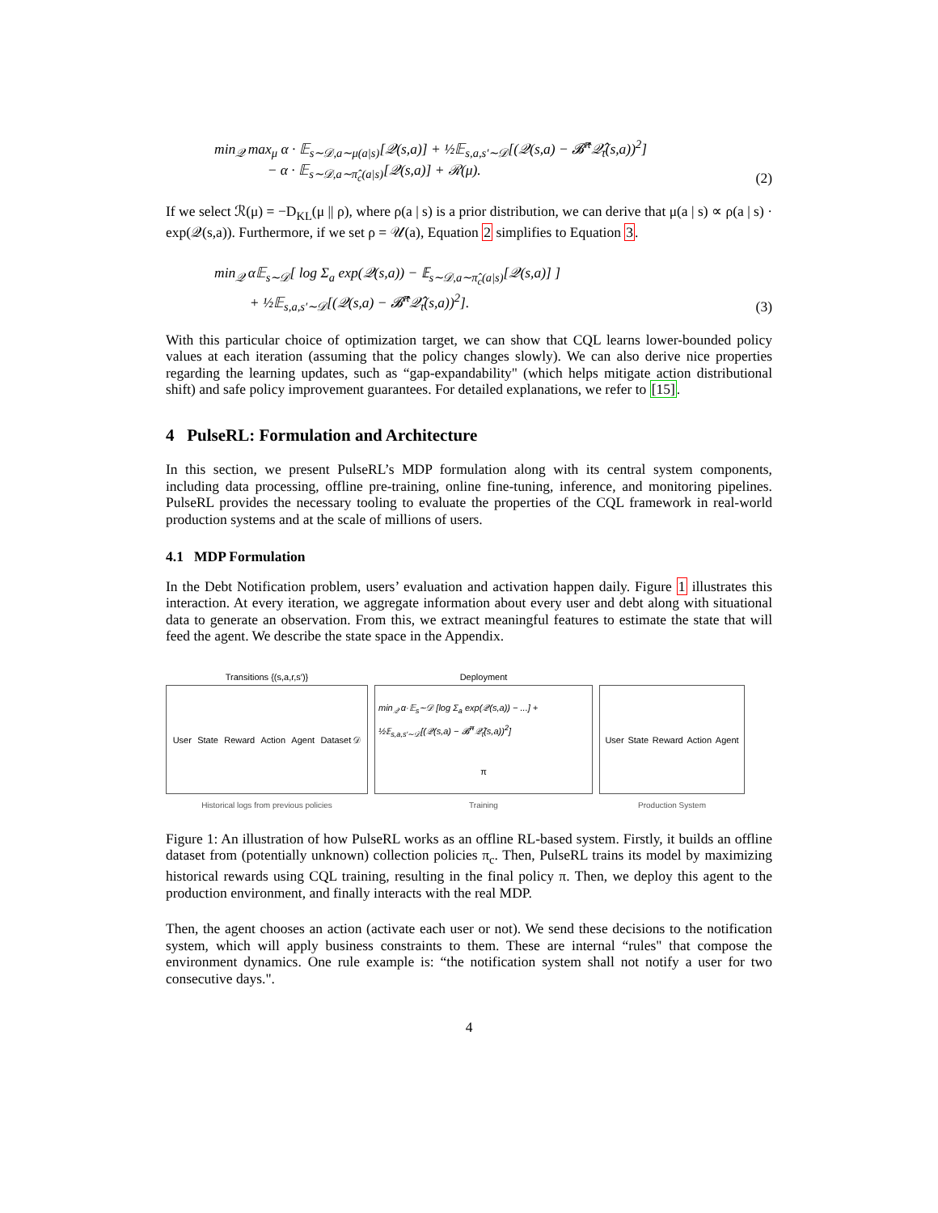min<sub>𝒬</sub> max<sub>μ</sub> α · 𝔼<sub>s∼𝒟,a∼μ(a|s)</sub>[𝒬(s,a)] + ½𝔼<sub>s,a,s′∼𝒟</sub>[(𝒬(s,a) − 𝓑̂<sup>π</sup>𝒬̂<sub>t</sub>(s,a))<sup>2</sup>]
− α · 𝔼<sub>s∼𝒟,a∼π̂<sub>c</sub>(a|s)</sub>[𝒬(s,a)] + ℛ(μ).
(2)
If we select ℛ(μ) = −D<sub>KL</sub>(μ || ρ), where ρ(a | s) is a prior distribution, we can derive that μ(a | s) ∝ ρ(a | s) · exp(𝒬(s,a)). Furthermore, if we set ρ = 𝒰(a), Equation 2 simplifies to Equation 3.
min<sub>𝒬</sub> α𝔼<sub>s∼𝒟</sub>[ log Σ<sub>a</sub> exp(𝒬(s,a)) − 𝔼<sub>s∼𝒟,a∼π̂<sub>c</sub>(a|s)</sub>[𝒬(s,a)] ]
+ ½𝔼<sub>s,a,s′∼𝒟</sub>[(𝒬(s,a) − 𝓑̂<sup>π</sup>𝒬̂<sub>t</sub>(s,a))<sup>2</sup>].
(3)
With this particular choice of optimization target, we can show that CQL learns lower-bounded policy values at each iteration (assuming that the policy changes slowly). We can also derive nice properties regarding the learning updates, such as “gap-expandability" (which helps mitigate action distributional shift) and safe policy improvement guarantees. For detailed explanations, we refer to [15].
4 PulseRL: Formulation and Architecture
In this section, we present PulseRL’s MDP formulation along with its central system components, including data processing, offline pre-training, online fine-tuning, inference, and monitoring pipelines. PulseRL provides the necessary tooling to evaluate the properties of the CQL framework in real-world production systems and at the scale of millions of users.
4.1 MDP Formulation
In the Debt Notification problem, users’ evaluation and activation happen daily. Figure 1 illustrates this interaction. At every iteration, we aggregate information about every user and debt along with situational data to generate an observation. From this, we extract meaningful features to estimate the state that will feed the agent. We describe the state space in the Appendix.
Transitions {(s,a,r,s′)}
User State Reward Action Agent Dataset 𝒟
Historical logs from previous policies
Deployment
min<sub>𝒬</sub> α·𝔼<sub>s</sub>∼𝒟 [log Σ<sub>a</sub> exp(𝒬(s,a)) − ...] + ½𝔼<sub>s,a,s′∼𝒟</sub>[(𝒬(s,a) − 𝓑̂<sup>π</sup>𝒬̂<sub>t</sub>(s,a))<sup>2</sup>] π
Training
User State Reward Action Agent
Production System
Figure 1: An illustration of how PulseRL works as an offline RL-based system. Firstly, it builds an offline dataset from (potentially unknown) collection policies π<sub>c</sub>. Then, PulseRL trains its model by maximizing historical rewards using CQL training, resulting in the final policy π. Then, we deploy this agent to the production environment, and finally interacts with the real MDP.
Then, the agent chooses an action (activate each user or not). We send these decisions to the notification system, which will apply business constraints to them. These are internal “rules" that compose the environment dynamics. One rule example is: “the notification system shall not notify a user for two consecutive days.".
4